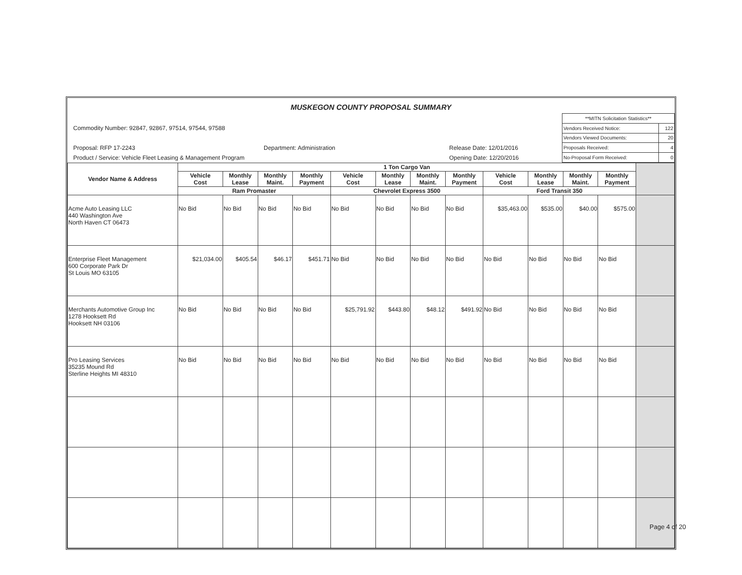MUSKEGON COUNTY PROPOSAL SUMMARY
Commodity Number: 92847, 92867, 97514, 97544, 97588
Proposal: RFP 17-2243 Department: Administration Release Date: 12/01/2016
Product / Service: Vehicle Fleet Leasing & Management Program Opening Date: 12/20/2016
| **MITN Solicitation Statistics** | |
| Vendors Received Notice: | 122 |
| Vendors Viewed Documents: | 20 |
| Proposals Received: | 4 |
| No-Proposal Form Received: | 0 |
| Vendor Name & Address | 1 Ton Cargo Van | | | | | | | | | | | | |
| --- | --- | --- | --- | --- | --- | --- | --- | --- | --- | --- | --- | --- | --- |
| | Vehicle Cost | Monthly Lease | Monthly Maint. | Monthly Payment | Vehicle Cost | Monthly Lease | Monthly Maint. | Monthly Payment | Vehicle Cost | Monthly Lease | Monthly Maint. | Monthly Payment | |
| | Ram Promaster | | | | Chevrolet Express 3500 | | | | Ford Transit 350 | | | | |
| Acme Auto Leasing LLC 440 Washington Ave North Haven CT 06473 | No Bid | No Bid | No Bid | No Bid | No Bid | No Bid | No Bid | No Bid | $35,463.00 | $535.00 | $40.00 | $575.00 | |
| Enterprise Fleet Management 600 Corporate Park Dr St Louis MO 63105 | $21,034.00 | $405.54 | $46.17 | $451.71 | No Bid | No Bid | No Bid | No Bid | No Bid | No Bid | No Bid | No Bid | |
| Merchants Automotive Group Inc 1278 Hooksett Rd Hooksett NH 03106 | No Bid | No Bid | No Bid | No Bid | $25,791.92 | $443.80 | $48.12 | $491.92 | No Bid | No Bid | No Bid | No Bid | |
| Pro Leasing Services 35235 Mound Rd Sterline Heights MI 48310 | No Bid | No Bid | No Bid | No Bid | No Bid | No Bid | No Bid | No Bid | No Bid | No Bid | No Bid | No Bid | |
Page 4 of 20